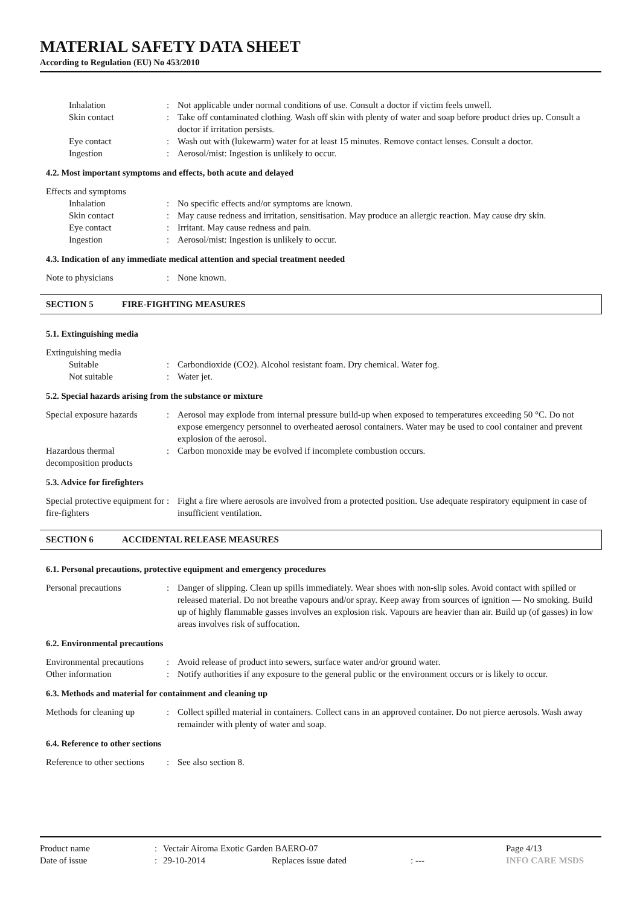MATERIAL SAFETY DATA SHEET
According to Regulation (EU) No 453/2010
| Inhalation | : | Not applicable under normal conditions of use. Consult a doctor if victim feels unwell. |
| Skin contact | : | Take off contaminated clothing. Wash off skin with plenty of water and soap before product dries up. Consult a doctor if irritation persists. |
| Eye contact | : | Wash out with (lukewarm) water for at least 15 minutes. Remove contact lenses. Consult a doctor. |
| Ingestion | : | Aerosol/mist: Ingestion is unlikely to occur. |
4.2. Most important symptoms and effects, both acute and delayed
Effects and symptoms
| Inhalation | : | No specific effects and/or symptoms are known. |
| Skin contact | : | May cause redness and irritation, sensitisation. May produce an allergic reaction. May cause dry skin. |
| Eye contact | : | Irritant. May cause redness and pain. |
| Ingestion | : | Aerosol/mist: Ingestion is unlikely to occur. |
4.3. Indication of any immediate medical attention and special treatment needed
| Note to physicians | : | None known. |
SECTION 5 FIRE-FIGHTING MEASURES
5.1. Extinguishing media
Extinguishing media
| Suitable | : | Carbondioxide (CO2). Alcohol resistant foam. Dry chemical. Water fog. |
| Not suitable | : | Water jet. |
5.2. Special hazards arising from the substance or mixture
| Special exposure hazards | : | Aerosol may explode from internal pressure build-up when exposed to temperatures exceeding 50 °C. Do not expose emergency personnel to overheated aerosol containers. Water may be used to cool container and prevent explosion of the aerosol. |
| Hazardous thermal decomposition products | : | Carbon monoxide may be evolved if incomplete combustion occurs. |
5.3. Advice for firefighters
| Special protective equipment for fire-fighters | : | Fight a fire where aerosols are involved from a protected position. Use adequate respiratory equipment in case of insufficient ventilation. |
SECTION 6 ACCIDENTAL RELEASE MEASURES
6.1. Personal precautions, protective equipment and emergency procedures
| Personal precautions | : | Danger of slipping. Clean up spills immediately. Wear shoes with non-slip soles. Avoid contact with spilled or released material. Do not breathe vapours and/or spray. Keep away from sources of ignition — No smoking. Build up of highly flammable gasses involves an explosion risk. Vapours are heavier than air. Build up (of gasses) in low areas involves risk of suffocation. |
6.2. Environmental precautions
| Environmental precautions | : | Avoid release of product into sewers, surface water and/or ground water. |
| Other information | : | Notify authorities if any exposure to the general public or the environment occurs or is likely to occur. |
6.3. Methods and material for containment and cleaning up
| Methods for cleaning up | : | Collect spilled material in containers. Collect cans in an approved container. Do not pierce aerosols. Wash away remainder with plenty of water and soap. |
6.4. Reference to other sections
| Reference to other sections | : | See also section 8. |
| Product name | : | Vectair Airoma Exotic Garden BAERO-07 | | | Page 4/13 |
| Date of issue | : | 29-10-2014 | Replaces issue dated | : --- | INFO CARE MSDS |